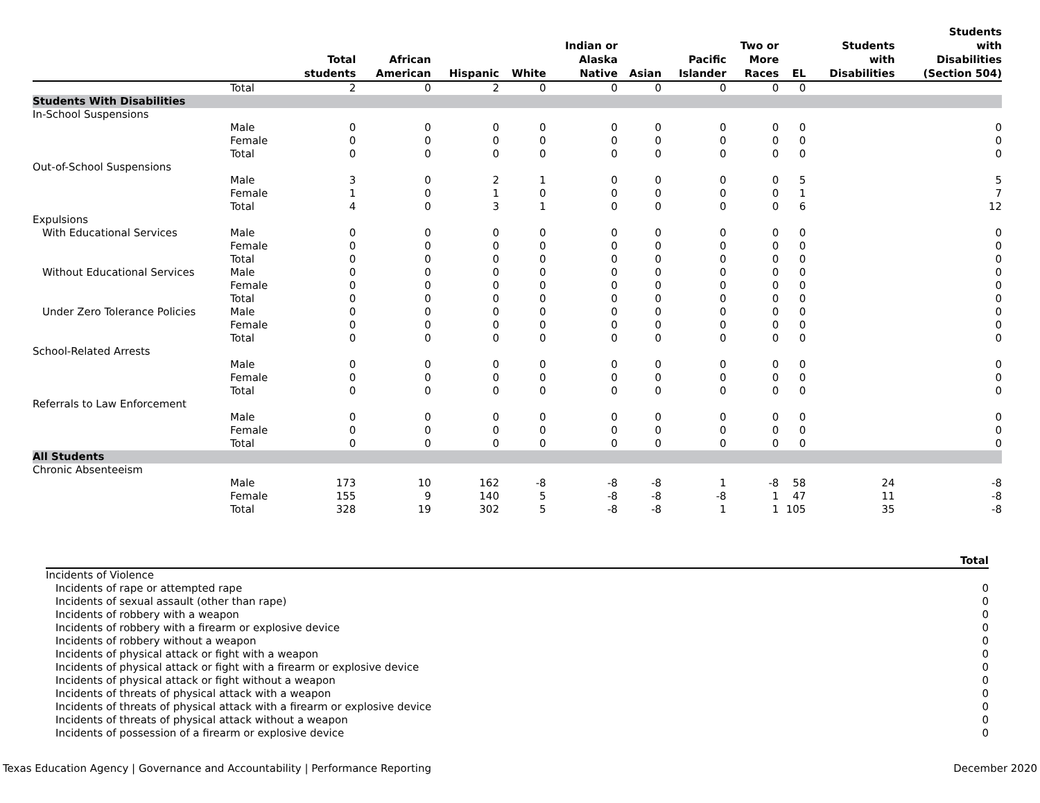| | | Total students | African American | Hispanic | White | Indian or Alaska Native | Asian | Pacific Islander | Two or More Races | EL | Students with Disabilities | Students with Disabilities (Section 504) |
| --- | --- | --- | --- | --- | --- | --- | --- | --- | --- | --- | --- | --- |
| | Total | 2 | 0 | 2 | 0 | 0 | 0 | 0 | 0 | 0 | | |
| Students With Disabilities | | | | | | | | | | | | |
| In-School Suspensions | | | | | | | | | | | | |
| | Male | 0 | 0 | 0 | 0 | 0 | 0 | 0 | 0 | 0 | | 0 |
| | Female | 0 | 0 | 0 | 0 | 0 | 0 | 0 | 0 | 0 | | 0 |
| | Total | 0 | 0 | 0 | 0 | 0 | 0 | 0 | 0 | 0 | | 0 |
| Out-of-School Suspensions | | | | | | | | | | | | |
| | Male | 3 | 0 | 2 | 1 | 0 | 0 | 0 | 0 | 5 | | 5 |
| | Female | 1 | 0 | 1 | 0 | 0 | 0 | 0 | 0 | 1 | | 7 |
| | Total | 4 | 0 | 3 | 1 | 0 | 0 | 0 | 0 | 6 | | 12 |
| Expulsions | | | | | | | | | | | | |
| With Educational Services | Male | 0 | 0 | 0 | 0 | 0 | 0 | 0 | 0 | 0 | | 0 |
| | Female | 0 | 0 | 0 | 0 | 0 | 0 | 0 | 0 | 0 | | 0 |
| | Total | 0 | 0 | 0 | 0 | 0 | 0 | 0 | 0 | 0 | | 0 |
| Without Educational Services | Male | 0 | 0 | 0 | 0 | 0 | 0 | 0 | 0 | 0 | | 0 |
| | Female | 0 | 0 | 0 | 0 | 0 | 0 | 0 | 0 | 0 | | 0 |
| | Total | 0 | 0 | 0 | 0 | 0 | 0 | 0 | 0 | 0 | | 0 |
| Under Zero Tolerance Policies | Male | 0 | 0 | 0 | 0 | 0 | 0 | 0 | 0 | 0 | | 0 |
| | Female | 0 | 0 | 0 | 0 | 0 | 0 | 0 | 0 | 0 | | 0 |
| | Total | 0 | 0 | 0 | 0 | 0 | 0 | 0 | 0 | 0 | | 0 |
| School-Related Arrests | | | | | | | | | | | | |
| | Male | 0 | 0 | 0 | 0 | 0 | 0 | 0 | 0 | 0 | | 0 |
| | Female | 0 | 0 | 0 | 0 | 0 | 0 | 0 | 0 | 0 | | 0 |
| | Total | 0 | 0 | 0 | 0 | 0 | 0 | 0 | 0 | 0 | | 0 |
| Referrals to Law Enforcement | | | | | | | | | | | | |
| | Male | 0 | 0 | 0 | 0 | 0 | 0 | 0 | 0 | 0 | | 0 |
| | Female | 0 | 0 | 0 | 0 | 0 | 0 | 0 | 0 | 0 | | 0 |
| | Total | 0 | 0 | 0 | 0 | 0 | 0 | 0 | 0 | 0 | | 0 |
| All Students | | | | | | | | | | | | |
| Chronic Absenteeism | | | | | | | | | | | | |
| | Male | 173 | 10 | 162 | -8 | -8 | -8 | 1 | -8 | 58 | 24 | -8 |
| | Female | 155 | 9 | 140 | 5 | -8 | -8 | -8 | 1 | 47 | 11 | -8 |
| | Total | 328 | 19 | 302 | 5 | -8 | -8 | 1 | 1 | 105 | 35 | -8 |
| | Total |
| --- | --- |
| Incidents of Violence | |
| Incidents of rape or attempted rape | 0 |
| Incidents of sexual assault (other than rape) | 0 |
| Incidents of robbery with a weapon | 0 |
| Incidents of robbery with a firearm or explosive device | 0 |
| Incidents of robbery without a weapon | 0 |
| Incidents of physical attack or fight with a weapon | 0 |
| Incidents of physical attack or fight with a firearm or explosive device | 0 |
| Incidents of physical attack or fight without a weapon | 0 |
| Incidents of threats of physical attack with a weapon | 0 |
| Incidents of threats of physical attack with a firearm or explosive device | 0 |
| Incidents of threats of physical attack without a weapon | 0 |
| Incidents of possession of a firearm or explosive device | 0 |
Texas Education Agency | Governance and Accountability | Performance Reporting December 2020